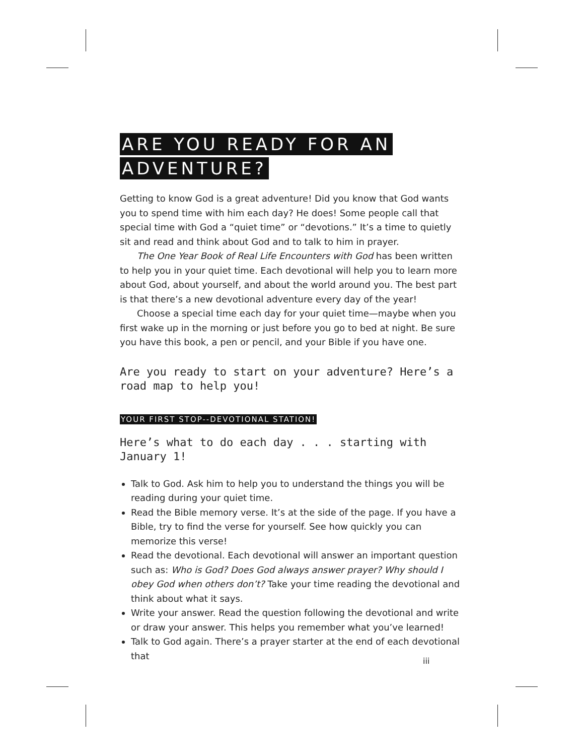ARE YOU READY FOR AN
ADVENTURE?
Getting to know God is a great adventure! Did you know that God wants you to spend time with him each day? He does! Some people call that special time with God a “quiet time” or “devotions.” It’s a time to quietly sit and read and think about God and to talk to him in prayer.
The One Year Book of Real Life Encounters with God has been written to help you in your quiet time. Each devotional will help you to learn more about God, about yourself, and about the world around you. The best part is that there’s a new devotional adventure every day of the year!
Choose a special time each day for your quiet time—maybe when you first wake up in the morning or just before you go to bed at night. Be sure you have this book, a pen or pencil, and your Bible if you have one.
Are you ready to start on your adventure? Here’s a road map to help you!
YOUR FIRST STOP--DEVOTIONAL STATION!
Here’s what to do each day . . . starting with January 1!
Talk to God. Ask him to help you to understand the things you will be reading during your quiet time.
Read the Bible memory verse. It’s at the side of the page. If you have a Bible, try to find the verse for yourself. See how quickly you can memorize this verse!
Read the devotional. Each devotional will answer an important question such as: Who is God? Does God always answer prayer? Why should I obey God when others don’t? Take your time reading the devotional and think about what it says.
Write your answer. Read the question following the devotional and write or draw your answer. This helps you remember what you’ve learned!
Talk to God again. There’s a prayer starter at the end of each devotional that
iii